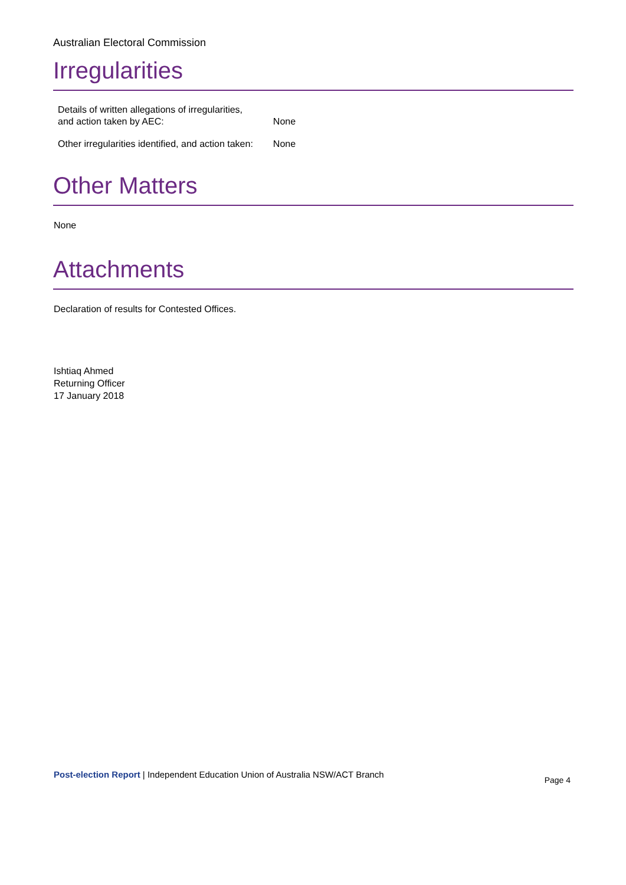Australian Electoral Commission
Irregularities
| Details of written allegations of irregularities, and action taken by AEC: | None |
| Other irregularities identified, and action taken: | None |
Other Matters
None
Attachments
Declaration of results for Contested Offices.
Ishtiaq Ahmed
Returning Officer
17 January 2018
Post-election Report | Independent Education Union of Australia NSW/ACT Branch Page 4